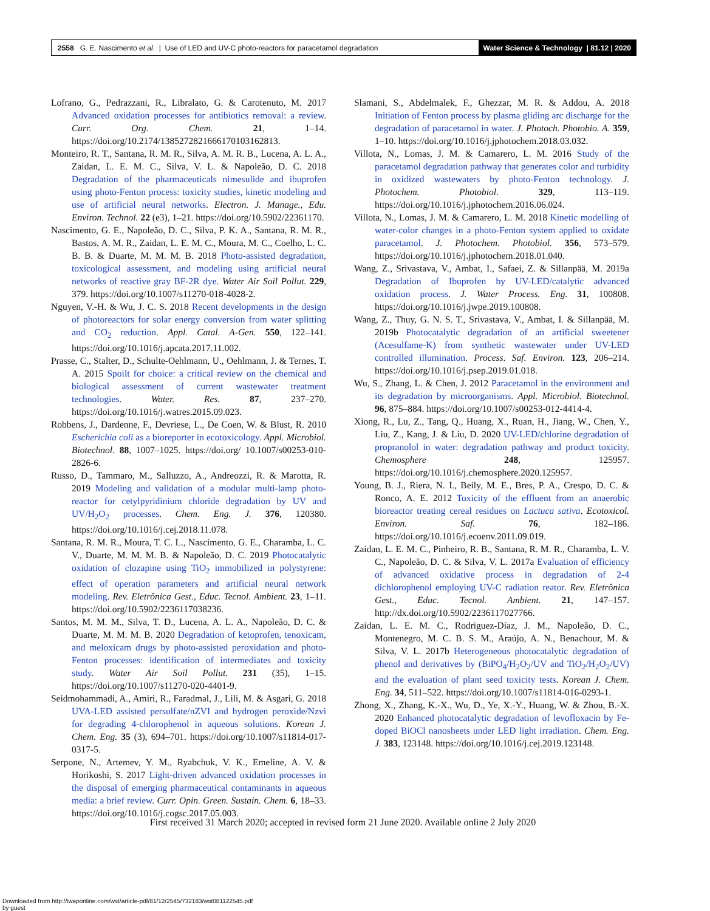2558 G. E. Nascimento et al. | Use of LED and UV-C photo-reactors for paracetamol degradation
Water Science & Technology | 81.12 | 2020
Lofrano, G., Pedrazzani, R., Libralato, G. & Carotenuto, M. 2017 Advanced oxidation processes for antibiotics removal: a review. Curr. Org. Chem. 21, 1–14. https://doi.org/10.2174/1385272821666170103162813.
Monteiro, R. T., Santana, R. M. R., Silva, A. M. R. B., Lucena, A. L. A., Zaidan, L. E. M. C., Silva, V. L. & Napoleão, D. C. 2018 Degradation of the pharmaceuticals nimesulide and ibuprofen using photo-Fenton process: toxicity studies, kinetic modeling and use of artificial neural networks. Electron. J. Manage., Edu. Environ. Technol. 22 (e3), 1–21. https://doi.org/10.5902/22361170.
Nascimento, G. E., Napoleão, D. C., Silva, P. K. A., Santana, R. M. R., Bastos, A. M. R., Zaidan, L. E. M. C., Moura, M. C., Coelho, L. C. B. B. & Duarte, M. M. M. B. 2018 Photo-assisted degradation, toxicological assessment, and modeling using artificial neural networks of reactive gray BF-2R dye. Water Air Soil Pollut. 229, 379. https://doi.org/10.1007/s11270-018-4028-2.
Nguyen, V.-H. & Wu, J. C. S. 2018 Recent developments in the design of photoreactors for solar energy conversion from water splitting and CO<sub>2</sub> reduction. Appl. Catal. A-Gen. 550, 122–141. https://doi.org/10.1016/j.apcata.2017.11.002.
Prasse, C., Stalter, D., Schulte-Oehlmann, U., Oehlmann, J. & Ternes, T. A. 2015 Spoilt for choice: a critical review on the chemical and biological assessment of current wastewater treatment technologies. Water. Res. 87, 237–270. https://doi.org/10.1016/j.watres.2015.09.023.
Robbens, J., Dardenne, F., Devriese, L., De Coen, W. & Blust, R. 2010 Escherichia coli as a bioreporter in ecotoxicology. Appl. Microbiol. Biotechnol. 88, 1007–1025. https://doi.org/ 10.1007/s00253-010-2826-6.
Russo, D., Tammaro, M., Salluzzo, A., Andreozzi, R. & Marotta, R. 2019 Modeling and validation of a modular multi-lamp photo-reactor for cetylpyridinium chloride degradation by UV and UV/H<sub>2</sub>O<sub>2</sub> processes. Chem. Eng. J. 376, 120380. https://doi.org/10.1016/j.cej.2018.11.078.
Santana, R. M. R., Moura, T. C. L., Nascimento, G. E., Charamba, L. C. V., Duarte, M. M. M. B. & Napoleão, D. C. 2019 Photocatalytic oxidation of clozapine using TiO<sub>2</sub> immobilized in polystyrene: effect of operation parameters and artificial neural network modeling. Rev. Eletrônica Gest., Educ. Tecnol. Ambient. 23, 1–11. https://doi.org/10.5902/2236117038236.
Santos, M. M. M., Silva, T. D., Lucena, A. L. A., Napoleão, D. C. & Duarte, M. M. M. B. 2020 Degradation of ketoprofen, tenoxicam, and meloxicam drugs by photo-assisted peroxidation and photo-Fenton processes: identification of intermediates and toxicity study. Water Air Soil Pollut. 231 (35), 1–15. https://doi.org/10.1007/s11270-020-4401-9.
Seidmohammadi, A., Amiri, R., Faradmal, J., Lili, M. & Asgari, G. 2018 UVA-LED assisted persulfate/nZVI and hydrogen peroxide/Nzvi for degrading 4-chlorophenol in aqueous solutions. Korean J. Chem. Eng. 35 (3), 694–701. https://doi.org/10.1007/s11814-017-0317-5.
Serpone, N., Artemev, Y. M., Ryabchuk, V. K., Emeline, A. V. & Horikoshi, S. 2017 Light-driven advanced oxidation processes in the disposal of emerging pharmaceutical contaminants in aqueous media: a brief review. Curr. Opin. Green. Sustain. Chem. 6, 18–33. https://doi.org/10.1016/j.cogsc.2017.05.003.
Slamani, S., Abdelmalek, F., Ghezzar, M. R. & Addou, A. 2018 Initiation of Fenton process by plasma gliding arc discharge for the degradation of paracetamol in water. J. Photoch. Photobio. A. 359, 1–10. https://doi.org/10.1016/j.jphotochem.2018.03.032.
Villota, N., Lomas, J. M. & Camarero, L. M. 2016 Study of the paracetamol degradation pathway that generates color and turbidity in oxidized wastewaters by photo-Fenton technology. J. Photochem. Photobiol. 329, 113–119. https://doi.org/10.1016/j.jphotochem.2016.06.024.
Villota, N., Lomas, J. M. & Camarero, L. M. 2018 Kinetic modelling of water-color changes in a photo-Fenton system applied to oxidate paracetamol. J. Photochem. Photobiol. 356, 573–579. https://doi.org/10.1016/j.jphotochem.2018.01.040.
Wang, Z., Srivastava, V., Ambat, I., Safaei, Z. & Sillanpää, M. 2019a Degradation of Ibuprofen by UV-LED/catalytic advanced oxidation process. J. Water Process. Eng. 31, 100808. https://doi.org/10.1016/j.jwpe.2019.100808.
Wang, Z., Thuy, G. N. S. T., Srivastava, V., Ambat, I. & Sillanpää, M. 2019b Photocatalytic degradation of an artificial sweetener (Acesulfame-K) from synthetic wastewater under UV-LED controlled illumination. Process. Saf. Environ. 123, 206–214. https://doi.org/10.1016/j.psep.2019.01.018.
Wu, S., Zhang, L. & Chen, J. 2012 Paracetamol in the environment and its degradation by microorganisms. Appl. Microbiol. Biotechnol. 96, 875–884. https://doi.org/10.1007/s00253-012-4414-4.
Xiong, R., Lu, Z., Tang, Q., Huang, X., Ruan, H., Jiang, W., Chen, Y., Liu, Z., Kang, J. & Liu, D. 2020 UV-LED/chlorine degradation of propranolol in water: degradation pathway and product toxicity. Chemosphere 248, 125957. https://doi.org/10.1016/j.chemosphere.2020.125957.
Young, B. J., Riera, N. I., Beily, M. E., Bres, P. A., Crespo, D. C. & Ronco, A. E. 2012 Toxicity of the effluent from an anaerobic bioreactor treating cereal residues on Lactuca sativa. Ecotoxicol. Environ. Saf. 76, 182–186. https://doi.org/10.1016/j.ecoenv.2011.09.019.
Zaidan, L. E. M. C., Pinheiro, R. B., Santana, R. M. R., Charamba, L. V. C., Napoleão, D. C. & Silva, V. L. 2017a Evaluation of efficiency of advanced oxidative process in degradation of 2-4 dichlorophenol employing UV-C radiation reator. Rev. Eletrônica Gest., Educ. Tecnol. Ambient. 21, 147–157. http://dx.doi.org/10.5902/2236117027766.
Zaidan, L. E. M. C., Rodriguez-Díaz, J. M., Napoleão, D. C., Montenegro, M. C. B. S. M., Araújo, A. N., Benachour, M. & Silva, V. L. 2017b Heterogeneous photocatalytic degradation of phenol and derivatives by (BiPO<sub>4</sub>/H<sub>2</sub>O<sub>2</sub>/UV and TiO<sub>2</sub>/H<sub>2</sub>O<sub>2</sub>/UV) and the evaluation of plant seed toxicity tests. Korean J. Chem. Eng. 34, 511–522. https://doi.org/10.1007/s11814-016-0293-1.
Zhong, X., Zhang, K.-X., Wu, D., Ye, X.-Y., Huang, W. & Zhou, B.-X. 2020 Enhanced photocatalytic degradation of levofloxacin by Fe-doped BiOCl nanosheets under LED light irradiation. Chem. Eng. J. 383, 123148. https://doi.org/10.1016/j.cej.2019.123148.
First received 31 March 2020; accepted in revised form 21 June 2020. Available online 2 July 2020
Downloaded from http://iwaponline.com/wst/article-pdf/81/12/2545/732183/wst081122545.pdf
by guest